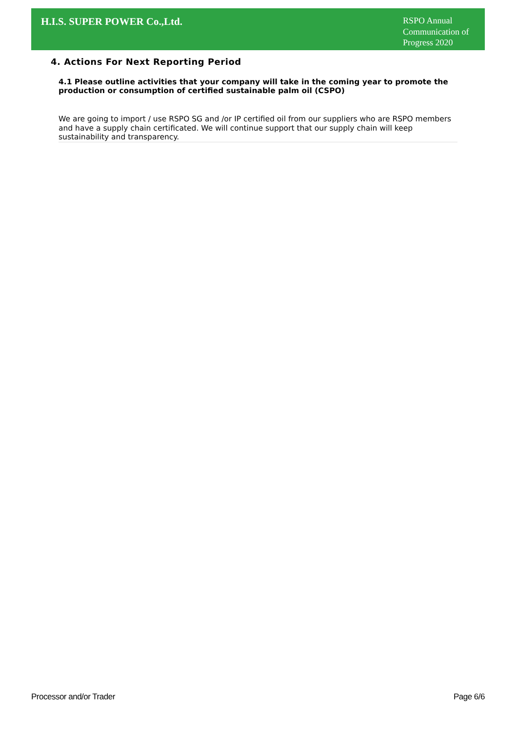H.I.S. SUPER POWER Co.,Ltd.
RSPO Annual Communication of Progress 2020
4. Actions For Next Reporting Period
4.1 Please outline activities that your company will take in the coming year to promote the production or consumption of certified sustainable palm oil (CSPO)
We are going to import / use RSPO SG and /or IP certified oil from our suppliers who are RSPO members and have a supply chain certificated. We will continue support that our supply chain will keep sustainability and transparency.
Processor and/or Trader Page 6/6